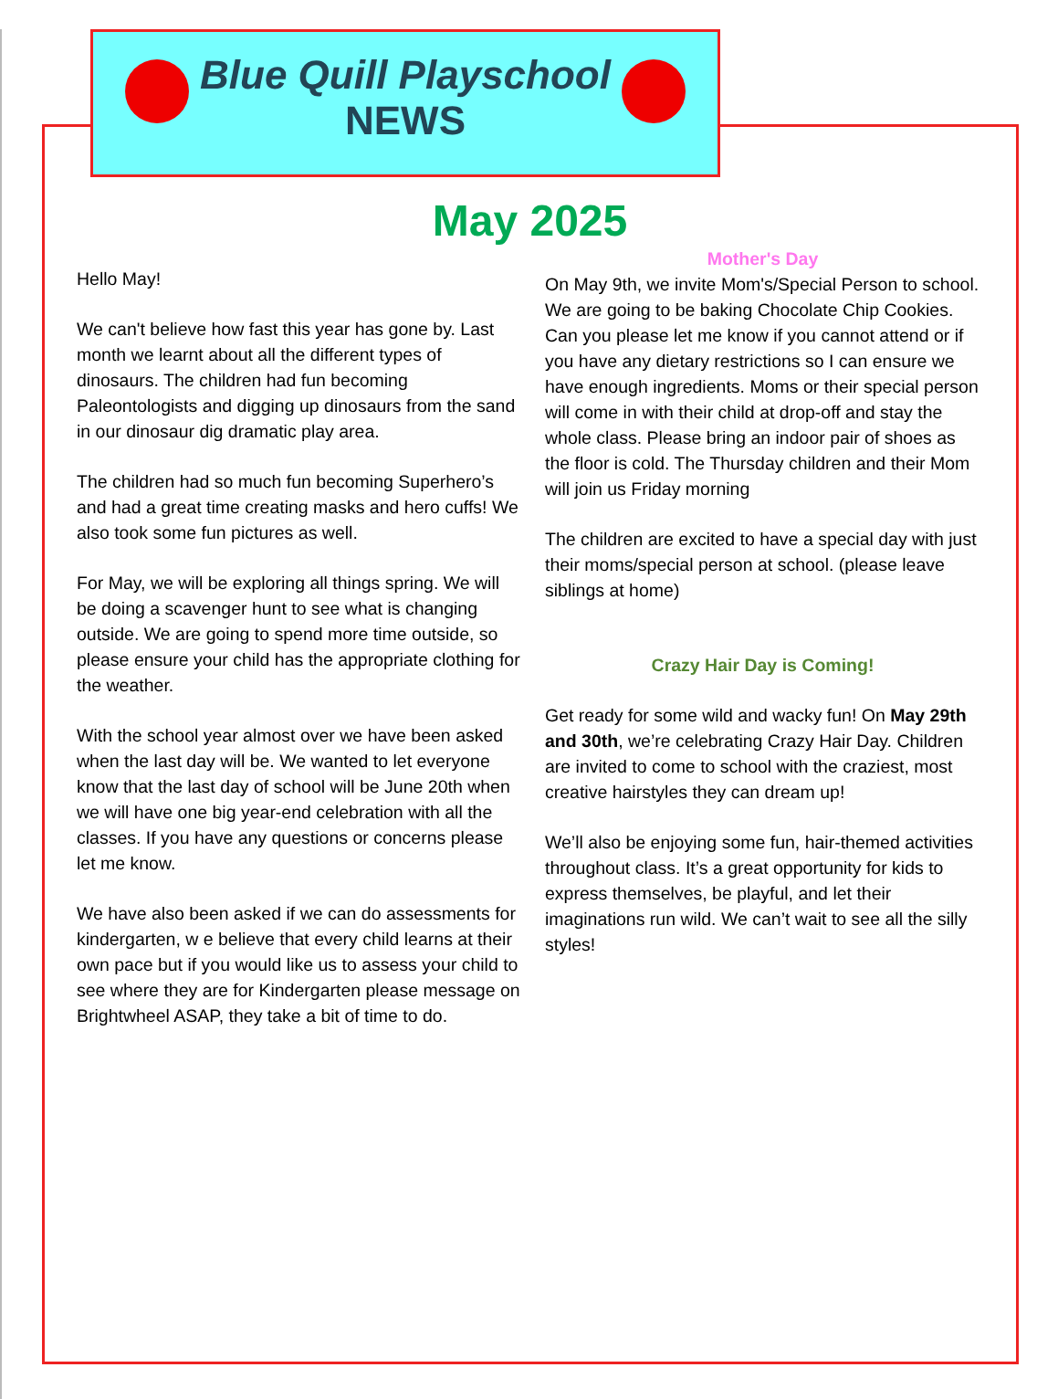Blue Quill Playschool
NEWS
May 2025
Hello May!
We can't believe how fast this year has gone by. Last month we learnt about all the different types of dinosaurs. The children had fun becoming Paleontologists and digging up dinosaurs from the sand in our dinosaur dig dramatic play area.
The children had so much fun becoming Superhero’s and had a great time creating masks and hero cuffs! We also took some fun pictures as well.
For May, we will be exploring all things spring. We will be doing a scavenger hunt to see what is changing outside. We are going to spend more time outside, so please ensure your child has the appropriate clothing for the weather.
With the school year almost over we have been asked when the last day will be. We wanted to let everyone know that the last day of school will be June 20th when we will have one big year-end celebration with all the classes. If you have any questions or concerns please let me know.
We have also been asked if we can do assessments for kindergarten, w e believe that every child learns at their own pace but if you would like us to assess your child to see where they are for Kindergarten please message on Brightwheel ASAP, they take a bit of time to do.
Mother's Day
On May 9th, we invite Mom's/Special Person to school. We are going to be baking Chocolate Chip Cookies. Can you please let me know if you cannot attend or if you have any dietary restrictions so I can ensure we have enough ingredients. Moms or their special person will come in with their child at drop-off and stay the whole class. Please bring an indoor pair of shoes as the floor is cold. The Thursday children and their Mom will join us Friday morning
The children are excited to have a special day with just their moms/special person at school. (please leave siblings at home)
Crazy Hair Day is Coming!
Get ready for some wild and wacky fun! On May 29th and 30th, we’re celebrating Crazy Hair Day. Children are invited to come to school with the craziest, most creative hairstyles they can dream up!
We’ll also be enjoying some fun, hair-themed activities throughout class. It’s a great opportunity for kids to express themselves, be playful, and let their imaginations run wild. We can’t wait to see all the silly styles!